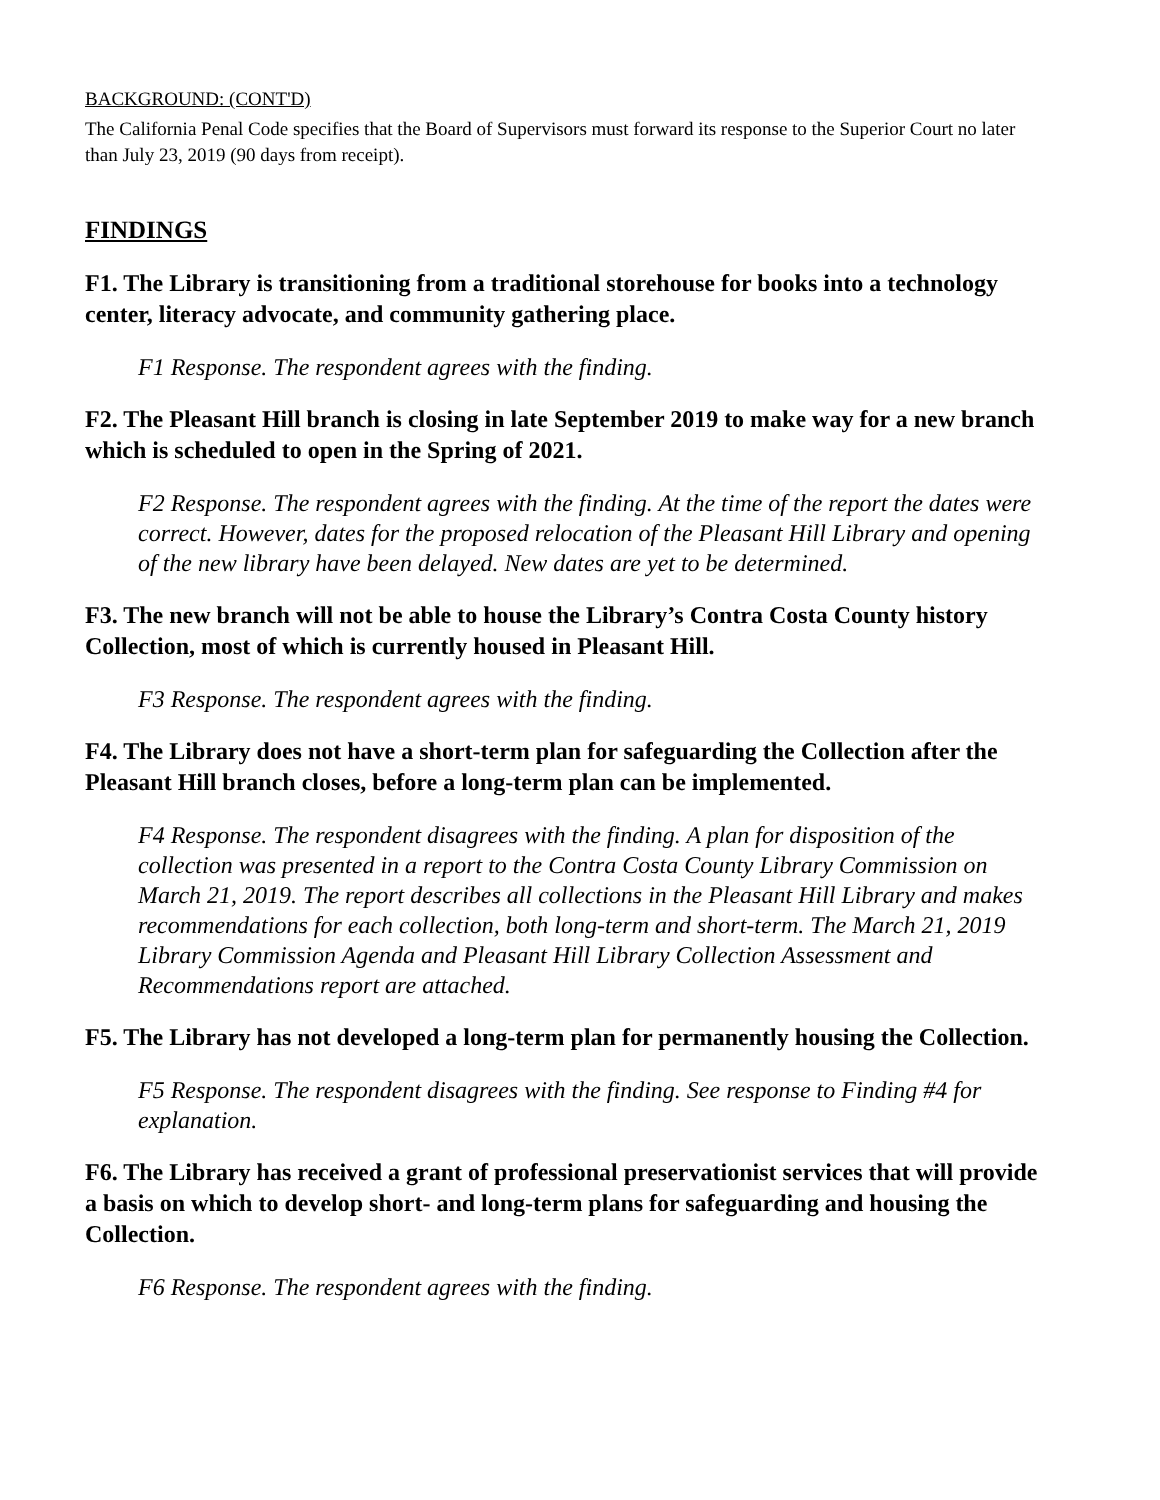BACKGROUND: (CONT'D)
The California Penal Code specifies that the Board of Supervisors must forward its response to the Superior Court no later than July 23, 2019 (90 days from receipt).
FINDINGS
F1. The Library is transitioning from a traditional storehouse for books into a technology center, literacy advocate, and community gathering place.
F1 Response. The respondent agrees with the finding.
F2. The Pleasant Hill branch is closing in late September 2019 to make way for a new branch which is scheduled to open in the Spring of 2021.
F2 Response. The respondent agrees with the finding. At the time of the report the dates were correct. However, dates for the proposed relocation of the Pleasant Hill Library and opening of the new library have been delayed. New dates are yet to be determined.
F3. The new branch will not be able to house the Library’s Contra Costa County history Collection, most of which is currently housed in Pleasant Hill.
F3 Response. The respondent agrees with the finding.
F4. The Library does not have a short-term plan for safeguarding the Collection after the Pleasant Hill branch closes, before a long-term plan can be implemented.
F4 Response. The respondent disagrees with the finding. A plan for disposition of the collection was presented in a report to the Contra Costa County Library Commission on March 21, 2019. The report describes all collections in the Pleasant Hill Library and makes recommendations for each collection, both long-term and short-term. The March 21, 2019 Library Commission Agenda and Pleasant Hill Library Collection Assessment and Recommendations report are attached.
F5. The Library has not developed a long-term plan for permanently housing the Collection.
F5 Response. The respondent disagrees with the finding. See response to Finding #4 for explanation.
F6. The Library has received a grant of professional preservationist services that will provide a basis on which to develop short- and long-term plans for safeguarding and housing the Collection.
F6 Response. The respondent agrees with the finding.